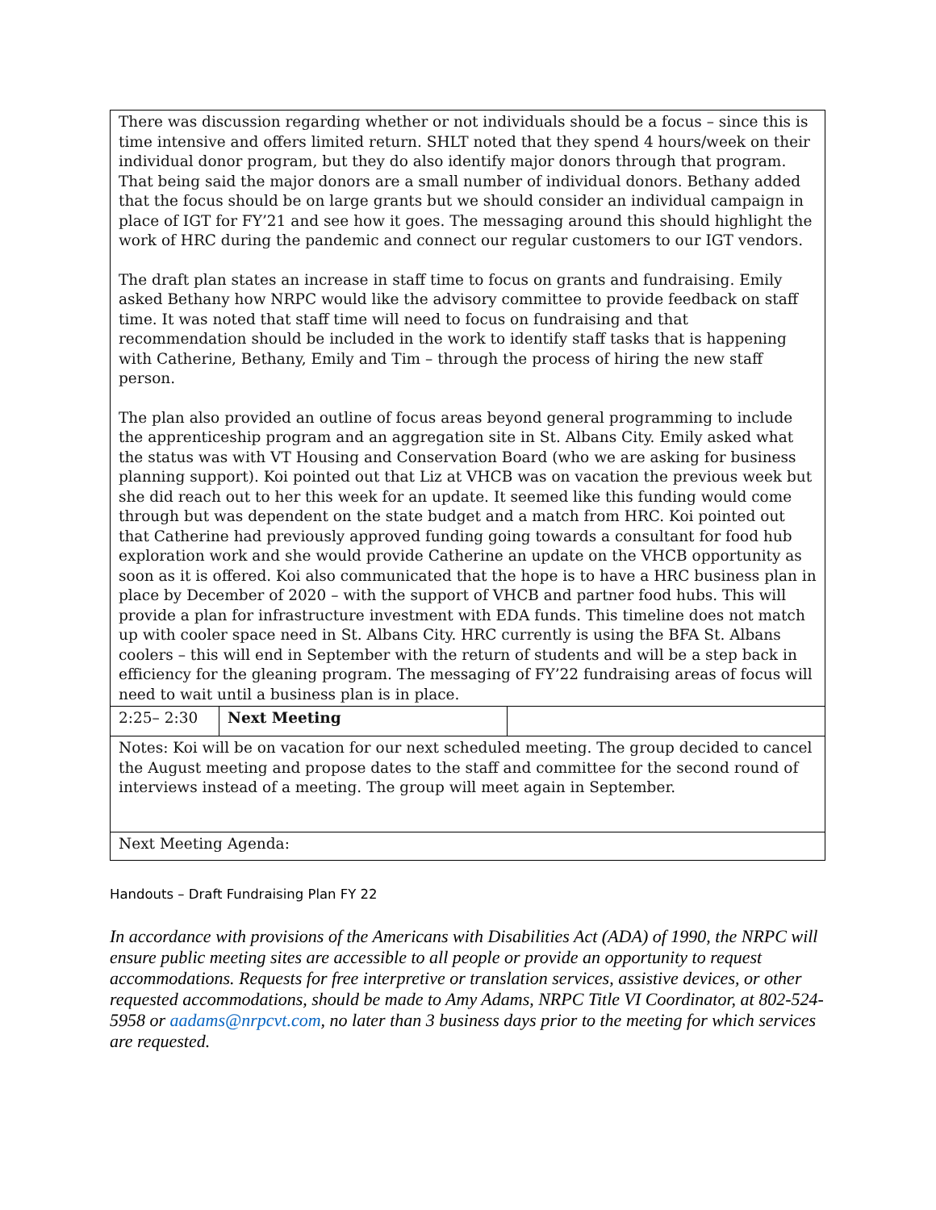| There was discussion regarding whether or not individuals should be a focus – since this is time intensive and offers limited return. SHLT noted that they spend 4 hours/week on their individual donor program, but they do also identify major donors through that program. That being said the major donors are a small number of individual donors. Bethany added that the focus should be on large grants but we should consider an individual campaign in place of IGT for FY’21 and see how it goes. The messaging around this should highlight the work of HRC during the pandemic and connect our regular customers to our IGT vendors. The draft plan states an increase in staff time to focus on grants and fundraising. Emily asked Bethany how NRPC would like the advisory committee to provide feedback on staff time. It was noted that staff time will need to focus on fundraising and that recommendation should be included in the work to identify staff tasks that is happening with Catherine, Bethany, Emily and Tim – through the process of hiring the new staff person. The plan also provided an outline of focus areas beyond general programming to include the apprenticeship program and an aggregation site in St. Albans City. Emily asked what the status was with VT Housing and Conservation Board (who we are asking for business planning support). Koi pointed out that Liz at VHCB was on vacation the previous week but she did reach out to her this week for an update. It seemed like this funding would come through but was dependent on the state budget and a match from HRC. Koi pointed out that Catherine had previously approved funding going towards a consultant for food hub exploration work and she would provide Catherine an update on the VHCB opportunity as soon as it is offered. Koi also communicated that the hope is to have a HRC business plan in place by December of 2020 – with the support of VHCB and partner food hubs. This will provide a plan for infrastructure investment with EDA funds. This timeline does not match up with cooler space need in St. Albans City. HRC currently is using the BFA St. Albans coolers – this will end in September with the return of students and will be a step back in efficiency for the gleaning program. The messaging of FY’22 fundraising areas of focus will need to wait until a business plan is in place. | | |
| 2:25– 2:30 | Next Meeting | |
| Notes: Koi will be on vacation for our next scheduled meeting. The group decided to cancel the August meeting and propose dates to the staff and committee for the second round of interviews instead of a meeting. The group will meet again in September. | | |
| Next Meeting Agenda: | | |
Handouts – Draft Fundraising Plan FY 22
In accordance with provisions of the Americans with Disabilities Act (ADA) of 1990, the NRPC will ensure public meeting sites are accessible to all people or provide an opportunity to request accommodations. Requests for free interpretive or translation services, assistive devices, or other requested accommodations, should be made to Amy Adams, NRPC Title VI Coordinator, at 802-524-5958 or aadams@nrpcvt.com, no later than 3 business days prior to the meeting for which services are requested.